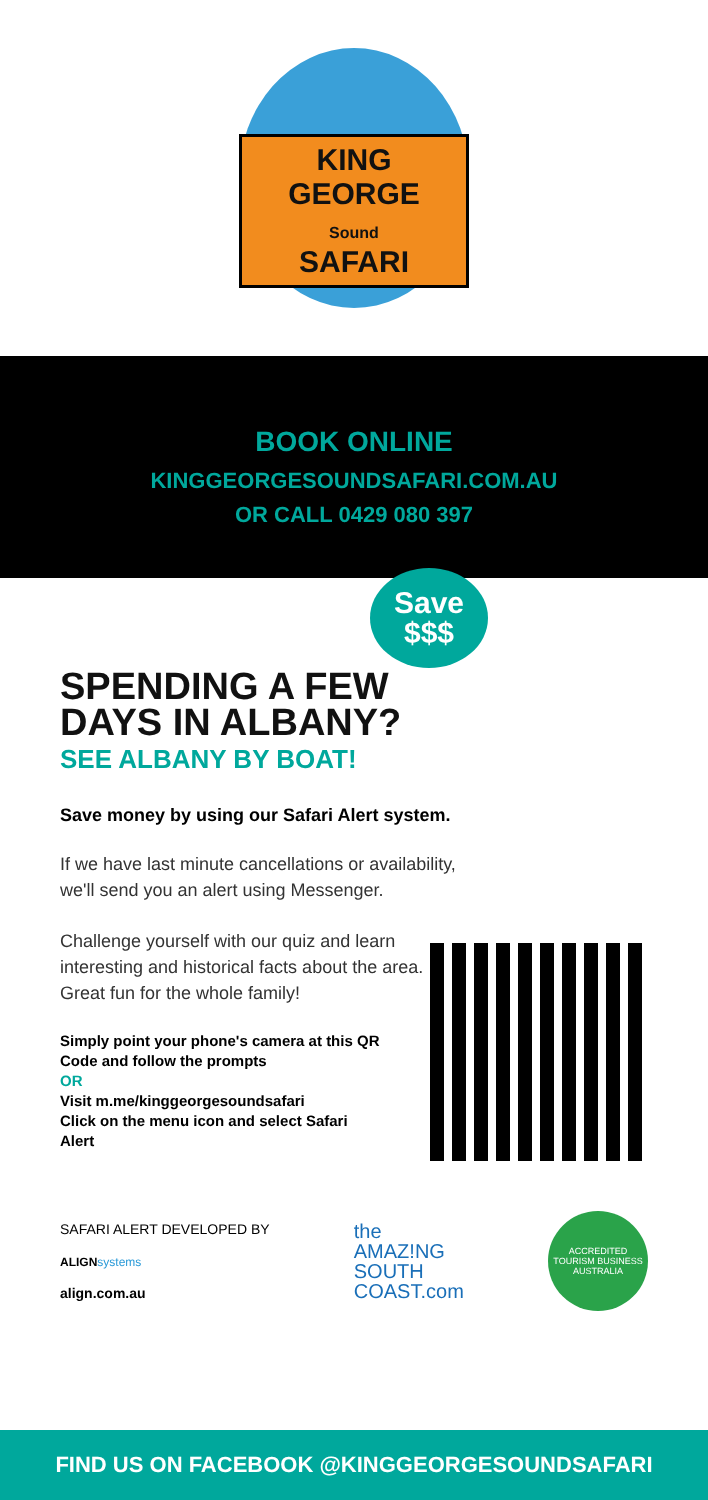KING GEORGE
Sound
SAFARI
BOOK ONLINE
KINGGEORGESOUNDSAFARI.COM.AU
OR CALL 0429 080 397
Save
$$$
SPENDING A FEW
DAYS IN ALBANY?
SEE ALBANY BY BOAT!
Save money by using our Safari Alert system.
If we have last minute cancellations or availability,
we'll send you an alert using Messenger.
Challenge yourself with our quiz and learn
interesting and historical facts about the area.
Great fun for the whole family!
Simply point your phone's camera at this QR Code and follow the prompts
OR
Visit m.me/kinggeorgesoundsafari
Click on the menu icon and select Safari Alert
SAFARI ALERT DEVELOPED BY
ALIGN systems
align.com.au
the
AMAZ!NG
SOUTH
COAST.com
ACCREDITED TOURISM BUSINESS AUSTRALIA
FIND US ON FACEBOOK @KINGGEORGESOUNDSAFARI